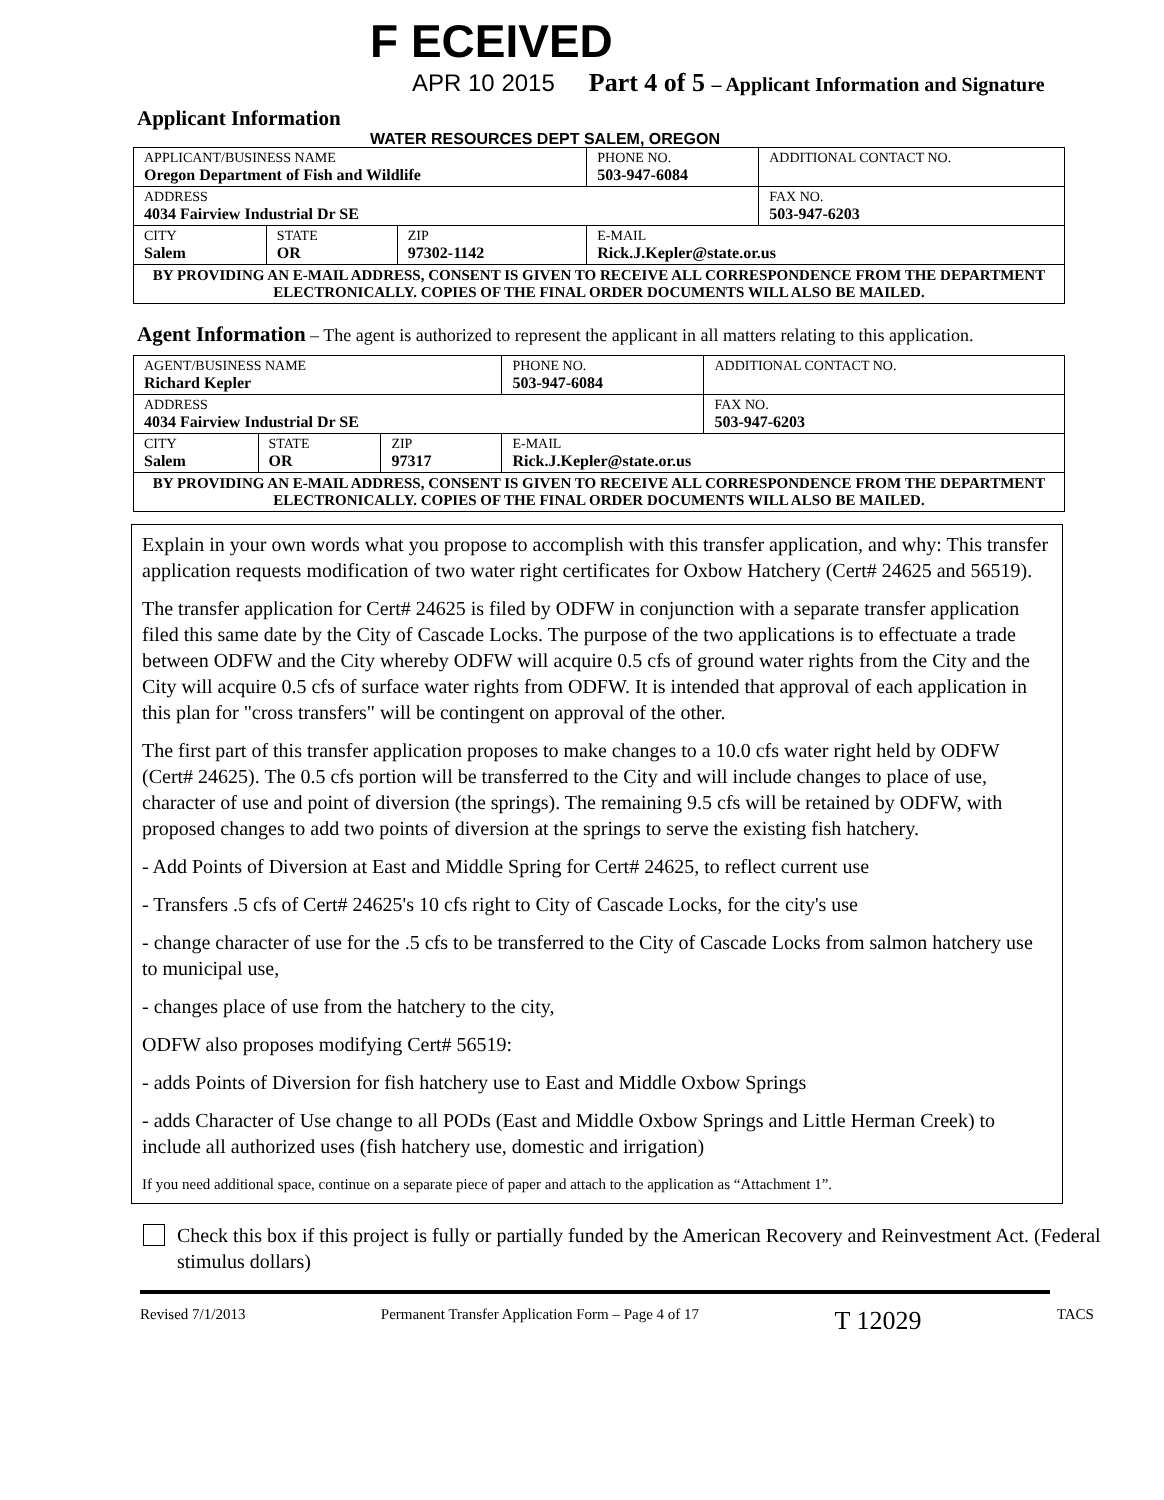F ECEIVED
APR 10 2015 Part 4 of 5 – Applicant Information and Signature
Applicant Information
WATER RESOURCES DEPT SALEM, OREGON
| APPLICANT/BUSINESS NAME Oregon Department of Fish and Wildlife | | | PHONE NO. 503-947-6084 | ADDITIONAL CONTACT NO. |
| ADDRESS 4034 Fairview Industrial Dr SE | | | | FAX NO. 503-947-6203 |
| CITY Salem | STATE OR | ZIP 97302-1142 | E-MAIL Rick.J.Kepler@state.or.us | |
| BY PROVIDING AN E-MAIL ADDRESS, CONSENT IS GIVEN TO RECEIVE ALL CORRESPONDENCE FROM THE DEPARTMENT ELECTRONICALLY. COPIES OF THE FINAL ORDER DOCUMENTS WILL ALSO BE MAILED. | | | | |
Agent Information – The agent is authorized to represent the applicant in all matters relating to this application.
| AGENT/BUSINESS NAME Richard Kepler | | | PHONE NO. 503-947-6084 | ADDITIONAL CONTACT NO. |
| ADDRESS 4034 Fairview Industrial Dr SE | | | | FAX NO. 503-947-6203 |
| CITY Salem | STATE OR | ZIP 97317 | E-MAIL Rick.J.Kepler@state.or.us | |
| BY PROVIDING AN E-MAIL ADDRESS, CONSENT IS GIVEN TO RECEIVE ALL CORRESPONDENCE FROM THE DEPARTMENT ELECTRONICALLY. COPIES OF THE FINAL ORDER DOCUMENTS WILL ALSO BE MAILED. | | | | |
Explain in your own words what you propose to accomplish with this transfer application, and why: This transfer application requests modification of two water right certificates for Oxbow Hatchery (Cert# 24625 and 56519).
The transfer application for Cert# 24625 is filed by ODFW in conjunction with a separate transfer application filed this same date by the City of Cascade Locks. The purpose of the two applications is to effectuate a trade between ODFW and the City whereby ODFW will acquire 0.5 cfs of ground water rights from the City and the City will acquire 0.5 cfs of surface water rights from ODFW. It is intended that approval of each application in this plan for "cross transfers" will be contingent on approval of the other.
The first part of this transfer application proposes to make changes to a 10.0 cfs water right held by ODFW (Cert# 24625). The 0.5 cfs portion will be transferred to the City and will include changes to place of use, character of use and point of diversion (the springs). The remaining 9.5 cfs will be retained by ODFW, with proposed changes to add two points of diversion at the springs to serve the existing fish hatchery.
- Add Points of Diversion at East and Middle Spring for Cert# 24625, to reflect current use
- Transfers .5 cfs of Cert# 24625's 10 cfs right to City of Cascade Locks, for the city's use
- change character of use for the .5 cfs to be transferred to the City of Cascade Locks from salmon hatchery use to municipal use,
- changes place of use from the hatchery to the city,
ODFW also proposes modifying Cert# 56519:
- adds Points of Diversion for fish hatchery use to East and Middle Oxbow Springs
- adds Character of Use change to all PODs (East and Middle Oxbow Springs and Little Herman Creek) to include all authorized uses (fish hatchery use, domestic and irrigation)
If you need additional space, continue on a separate piece of paper and attach to the application as “Attachment 1”.
Check this box if this project is fully or partially funded by the American Recovery and Reinvestment Act. (Federal stimulus dollars)
Revised 7/1/2013 Permanent Transfer Application Form – Page 4 of 17 T 12029 TACS